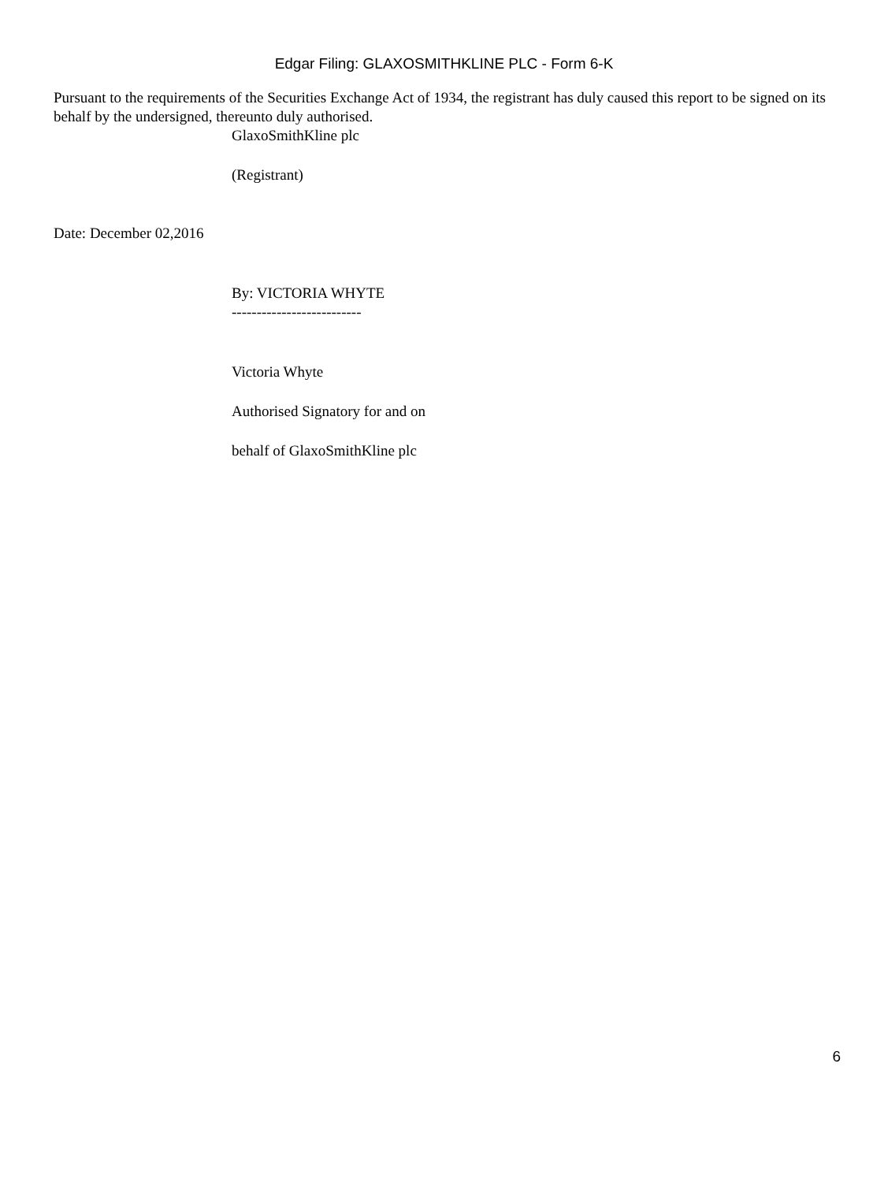Edgar Filing: GLAXOSMITHKLINE PLC - Form 6-K
Pursuant to the requirements of the Securities Exchange Act of 1934, the registrant has duly caused this report to be signed on its behalf by the undersigned, thereunto duly authorised.
GlaxoSmithKline plc
(Registrant)
Date: December 02,2016
By: VICTORIA WHYTE
--------------------------
Victoria Whyte
Authorised Signatory for and on
behalf of GlaxoSmithKline plc
6